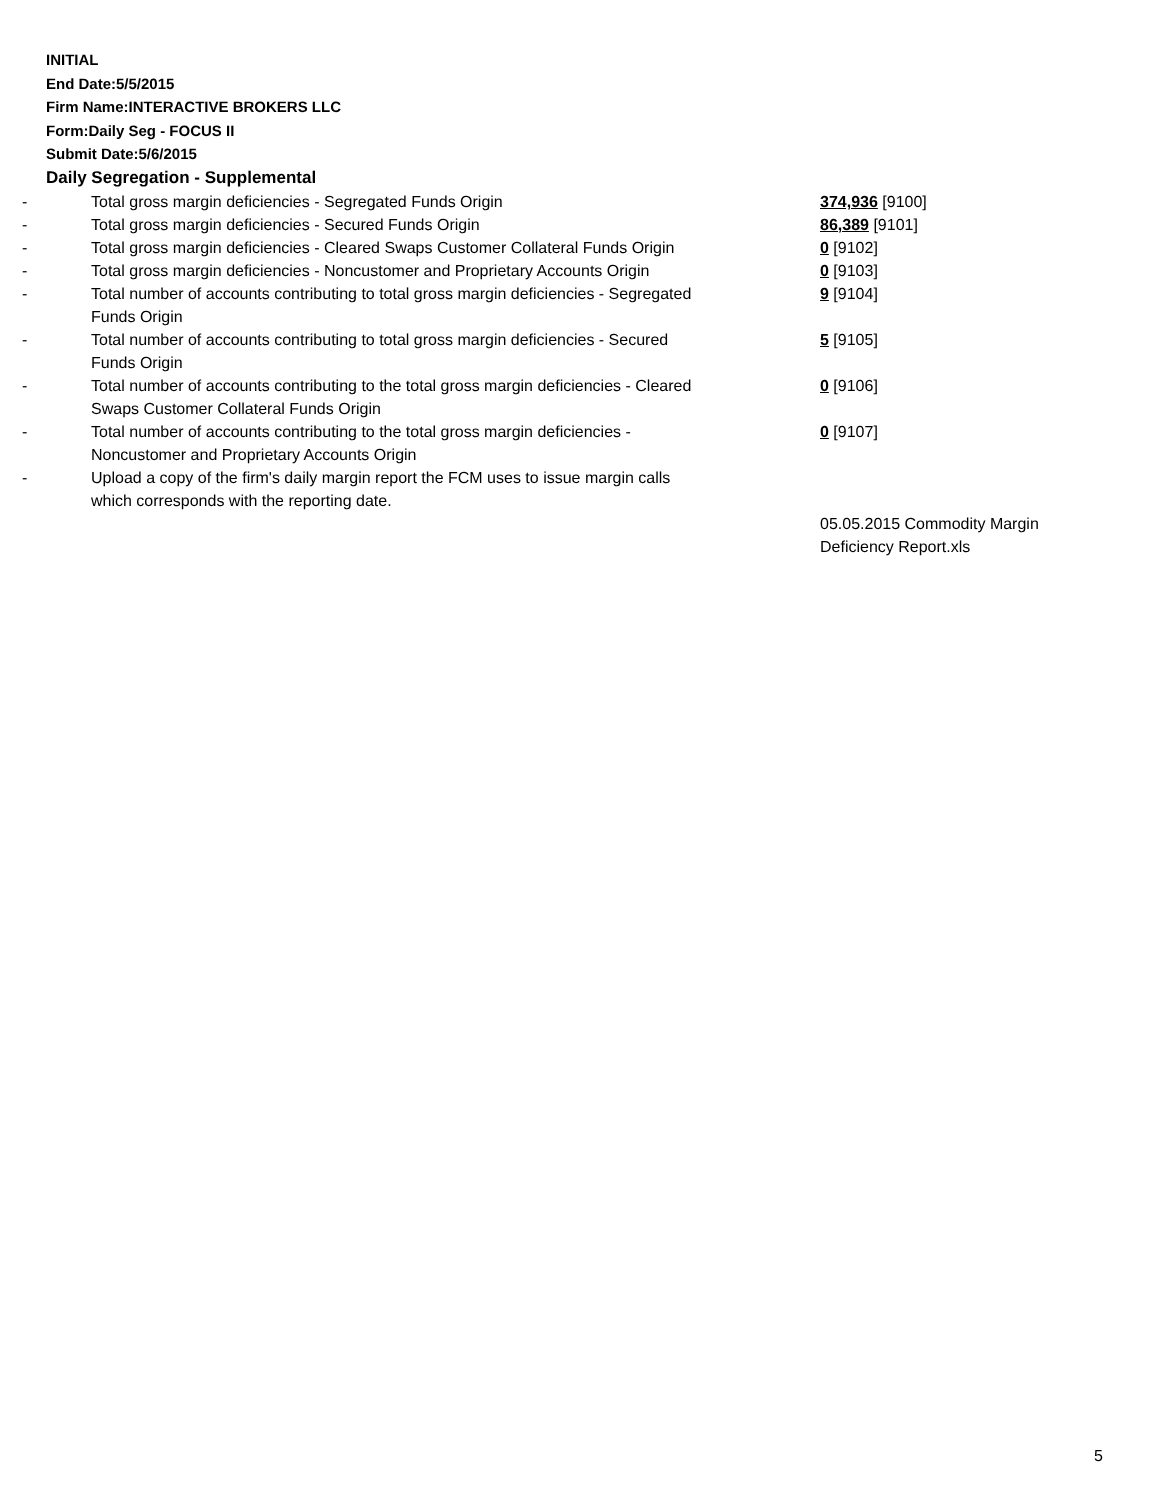INITIAL
End Date:5/5/2015
Firm Name:INTERACTIVE BROKERS LLC
Form:Daily Seg - FOCUS II
Submit Date:5/6/2015
Daily Segregation - Supplemental
| - | Total gross margin deficiencies - Segregated Funds Origin | 374,936 [9100] |
| - | Total gross margin deficiencies - Secured Funds Origin | 86,389 [9101] |
| - | Total gross margin deficiencies - Cleared Swaps Customer Collateral Funds Origin | 0 [9102] |
| - | Total gross margin deficiencies - Noncustomer and Proprietary Accounts Origin | 0 [9103] |
| - | Total number of accounts contributing to total gross margin deficiencies - Segregated Funds Origin | 9 [9104] |
| - | Total number of accounts contributing to total gross margin deficiencies - Secured Funds Origin | 5 [9105] |
| - | Total number of accounts contributing to the total gross margin deficiencies - Cleared Swaps Customer Collateral Funds Origin | 0 [9106] |
| - | Total number of accounts contributing to the total gross margin deficiencies - Noncustomer and Proprietary Accounts Origin | 0 [9107] |
| - | Upload a copy of the firm's daily margin report the FCM uses to issue margin calls which corresponds with the reporting date. | |
| | | 05.05.2015 Commodity Margin Deficiency Report.xls |
5